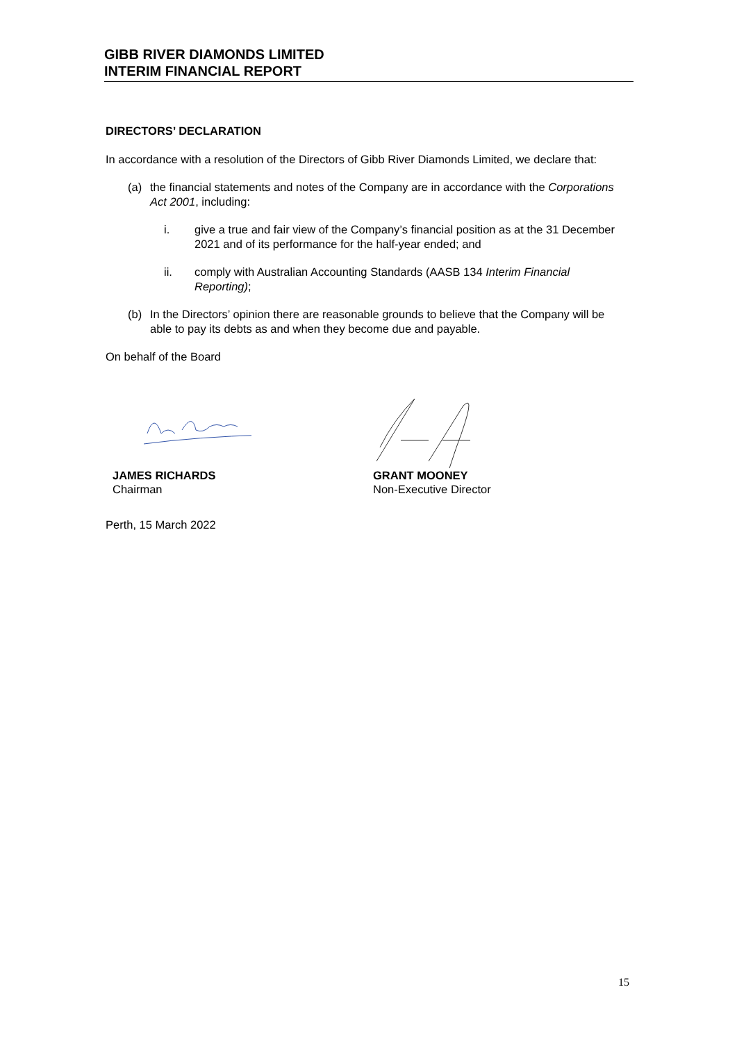GIBB RIVER DIAMONDS LIMITED
INTERIM FINANCIAL REPORT
DIRECTORS’ DECLARATION
In accordance with a resolution of the Directors of Gibb River Diamonds Limited, we declare that:
(a) the financial statements and notes of the Company are in accordance with the Corporations Act 2001, including:
i. give a true and fair view of the Company’s financial position as at the 31 December 2021 and of its performance for the half-year ended; and
ii. comply with Australian Accounting Standards (AASB 134 Interim Financial Reporting);
(b) In the Directors’ opinion there are reasonable grounds to believe that the Company will be able to pay its debts as and when they become due and payable.
On behalf of the Board
JAMES RICHARDS
Chairman
GRANT MOONEY
Non-Executive Director
Perth, 15 March 2022
15